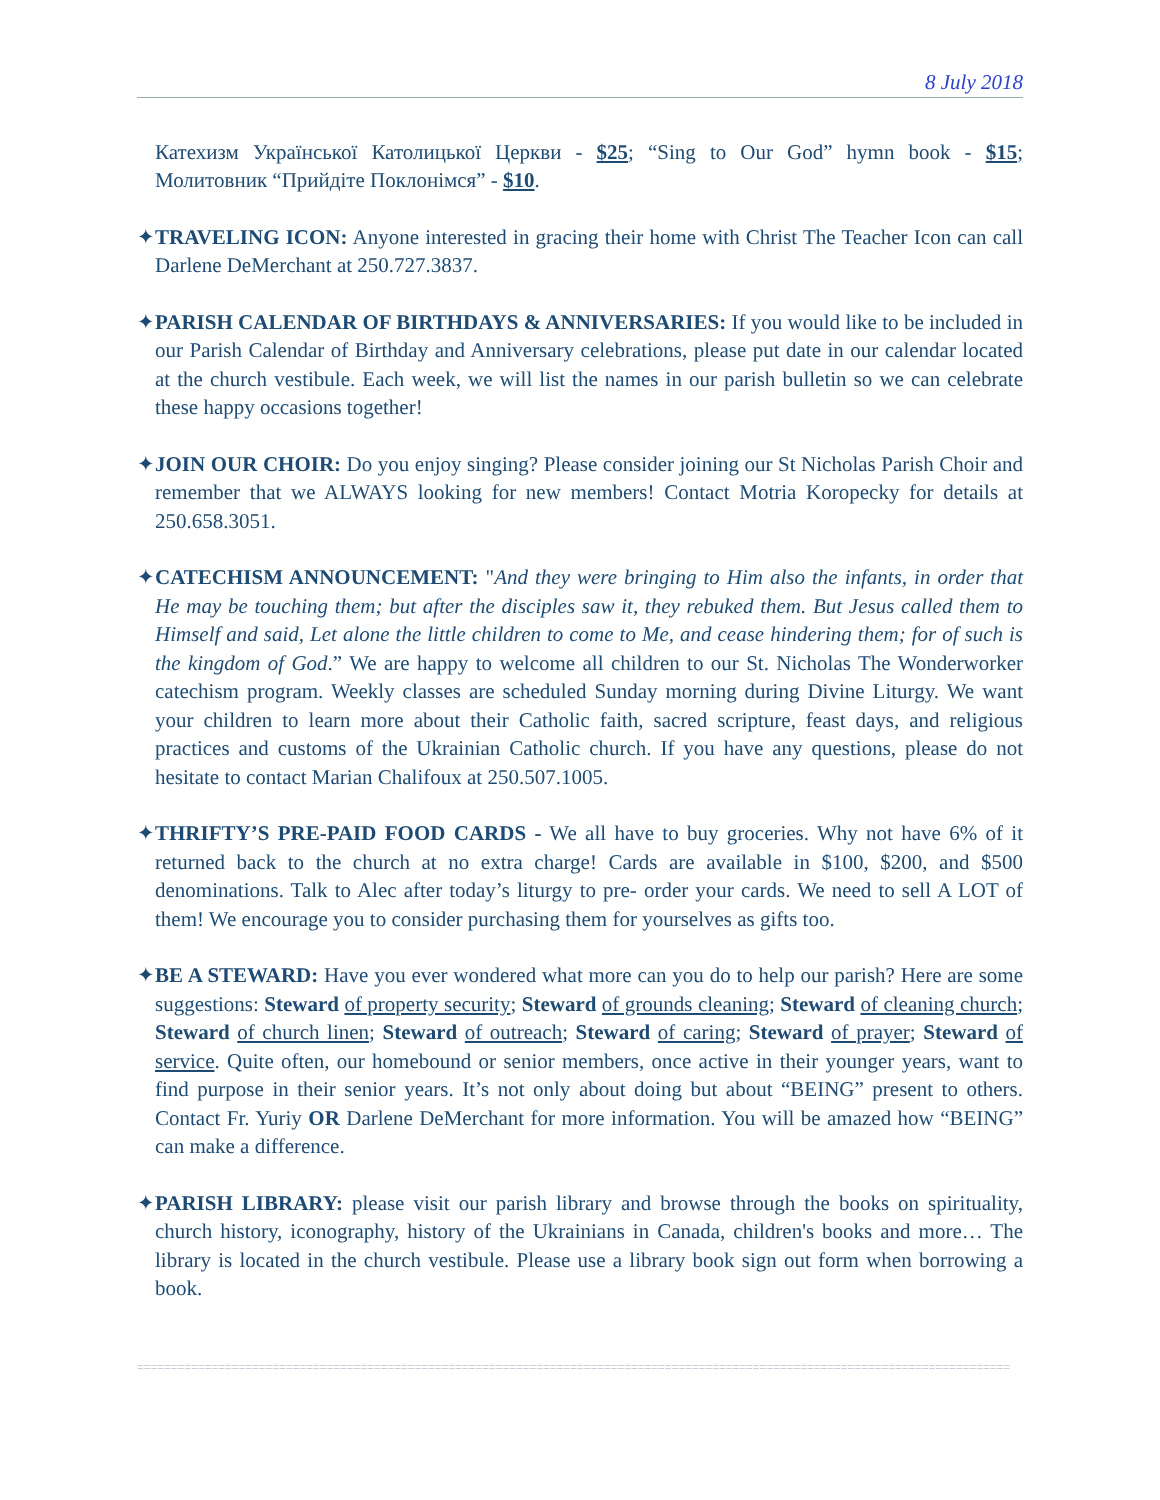8 July 2018
Катехизм Української Католицької Церкви - $25; “Sing to Our God” hymn book - $15; Молитовник “Прийдіте Поклонімся” - $10.
✦TRAVELING ICON: Anyone interested in gracing their home with Christ The Teacher Icon can call Darlene DeMerchant at 250.727.3837.
✦PARISH CALENDAR OF BIRTHDAYS & ANNIVERSARIES: If you would like to be included in our Parish Calendar of Birthday and Anniversary celebrations, please put date in our calendar located at the church vestibule. Each week, we will list the names in our parish bulletin so we can celebrate these happy occasions together!
✦JOIN OUR CHOIR: Do you enjoy singing? Please consider joining our St Nicholas Parish Choir and remember that we ALWAYS looking for new members! Contact Motria Koropecky for details at 250.658.3051.
✦CATECHISM ANNOUNCEMENT: "And they were bringing to Him also the infants, in order that He may be touching them; but after the disciples saw it, they rebuked them. But Jesus called them to Himself and said, Let alone the little children to come to Me, and cease hindering them; for of such is the kingdom of God.” We are happy to welcome all children to our St. Nicholas The Wonderworker catechism program. Weekly classes are scheduled Sunday morning during Divine Liturgy. We want your children to learn more about their Catholic faith, sacred scripture, feast days, and religious practices and customs of the Ukrainian Catholic church. If you have any questions, please do not hesitate to contact Marian Chalifoux at 250.507.1005.
✦THRIFTY’S PRE-PAID FOOD CARDS - We all have to buy groceries. Why not have 6% of it returned back to the church at no extra charge! Cards are available in $100, $200, and $500 denominations. Talk to Alec after today’s liturgy to pre- order your cards. We need to sell A LOT of them! We encourage you to consider purchasing them for yourselves as gifts too.
✦BE A STEWARD: Have you ever wondered what more can you do to help our parish? Here are some suggestions: Steward of property security; Steward of grounds cleaning; Steward of cleaning church; Steward of church linen; Steward of outreach; Steward of caring; Steward of prayer; Steward of service. Quite often, our homebound or senior members, once active in their younger years, want to find purpose in their senior years. It’s not only about doing but about “BEING” present to others. Contact Fr. Yuriy OR Darlene DeMerchant for more information. You will be amazed how “BEING” can make a difference.
✦PARISH LIBRARY: please visit our parish library and browse through the books on spirituality, church history, iconography, history of the Ukrainians in Canada, children's books and more… The library is located in the church vestibule. Please use a library book sign out form when borrowing a book.
=================================================================================================================================